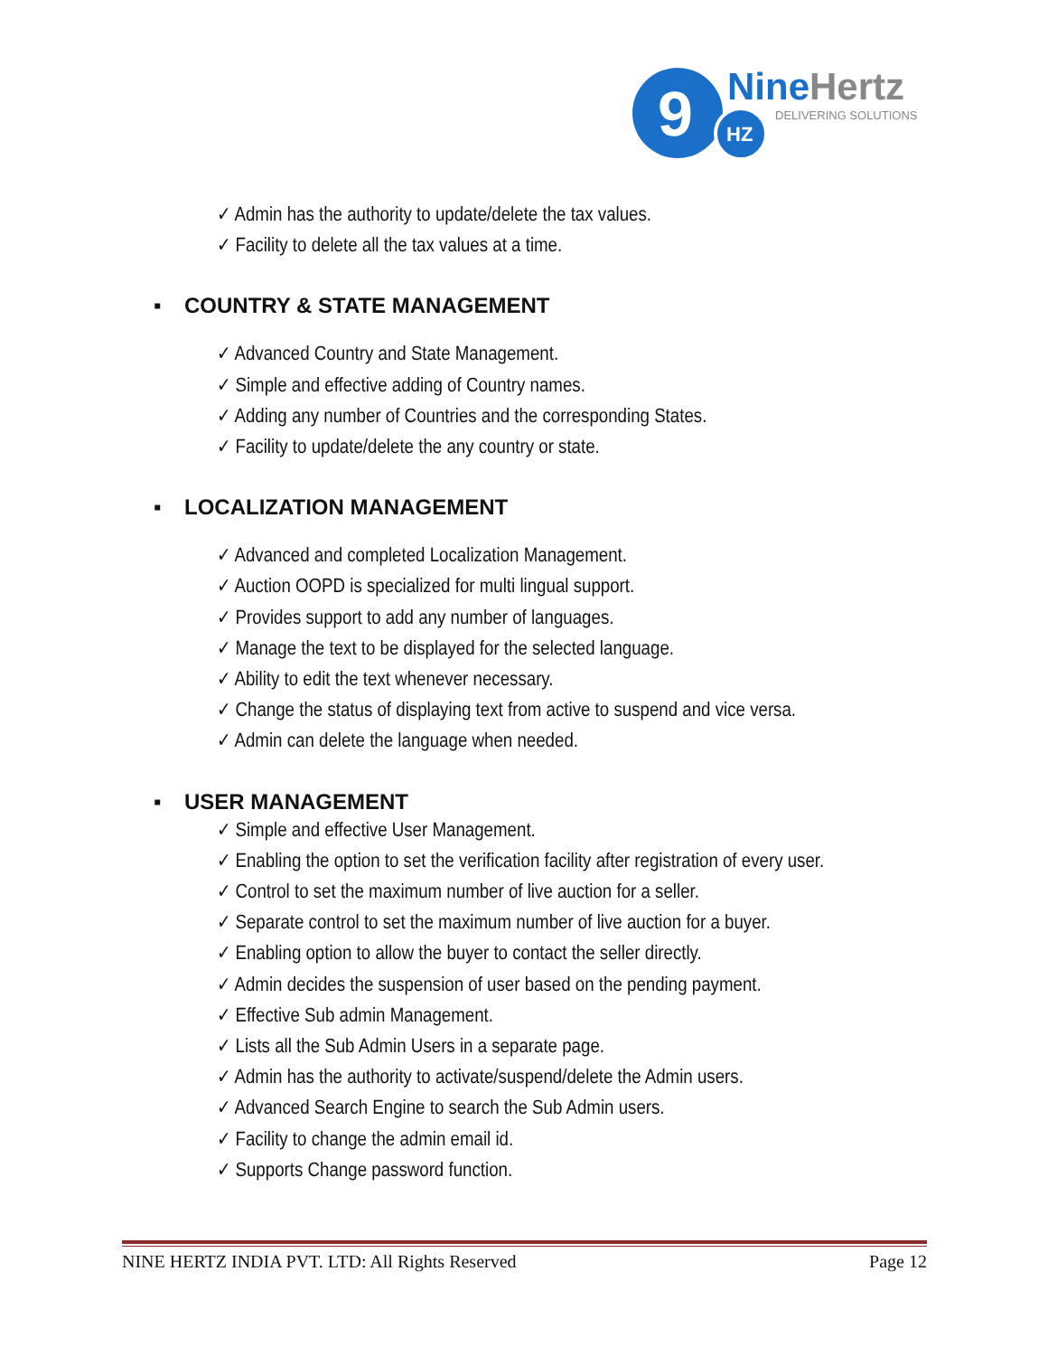9
HZ
NineHertz
DELIVERING SOLUTIONS
✓ Admin has the authority to update/delete the tax values.
✓ Facility to delete all the tax values at a time.
▪ COUNTRY & STATE MANAGEMENT
✓ Advanced Country and State Management.
✓ Simple and effective adding of Country names.
✓ Adding any number of Countries and the corresponding States.
✓ Facility to update/delete the any country or state.
▪ LOCALIZATION MANAGEMENT
✓ Advanced and completed Localization Management.
✓ Auction OOPD is specialized for multi lingual support.
✓ Provides support to add any number of languages.
✓ Manage the text to be displayed for the selected language.
✓ Ability to edit the text whenever necessary.
✓ Change the status of displaying text from active to suspend and vice versa.
✓ Admin can delete the language when needed.
▪ USER MANAGEMENT
✓ Simple and effective User Management.
✓ Enabling the option to set the verification facility after registration of every user.
✓ Control to set the maximum number of live auction for a seller.
✓ Separate control to set the maximum number of live auction for a buyer.
✓ Enabling option to allow the buyer to contact the seller directly.
✓ Admin decides the suspension of user based on the pending payment.
✓ Effective Sub admin Management.
✓ Lists all the Sub Admin Users in a separate page.
✓ Admin has the authority to activate/suspend/delete the Admin users.
✓ Advanced Search Engine to search the Sub Admin users.
✓ Facility to change the admin email id.
✓ Supports Change password function.
NINE HERTZ INDIA PVT. LTD: All Rights Reserved Page 12